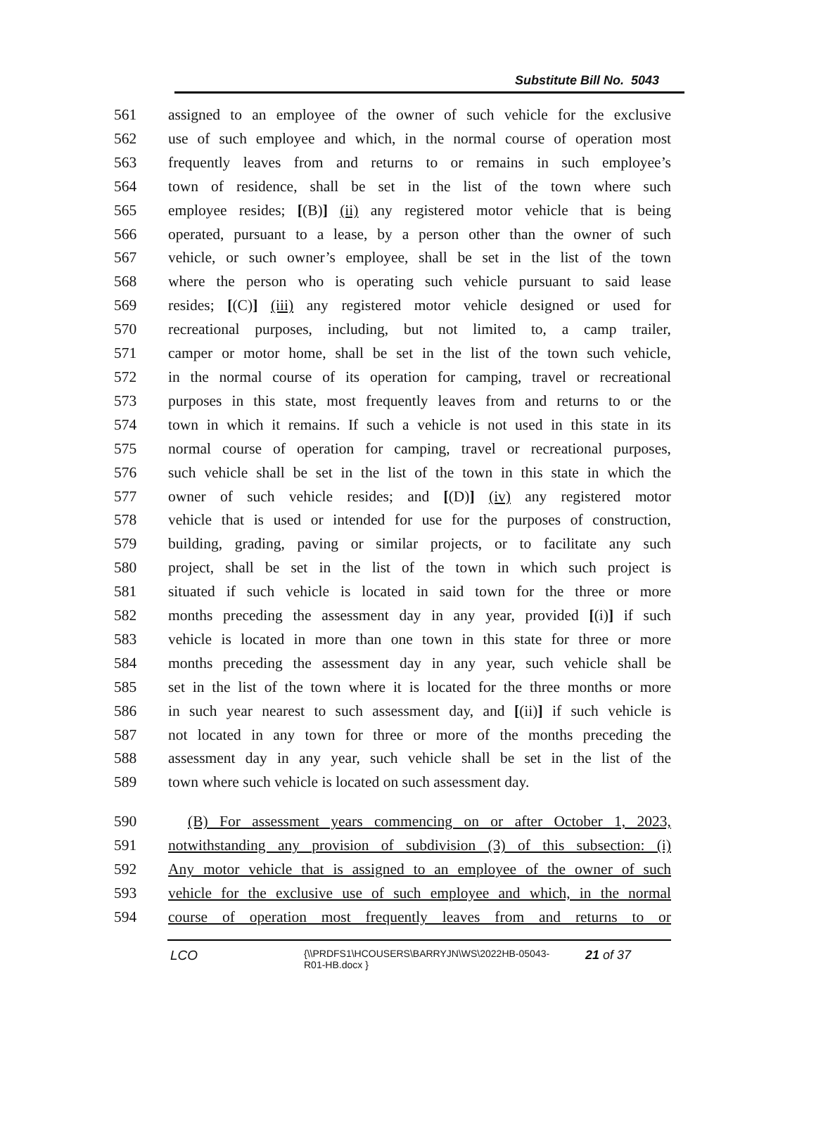Substitute Bill No. 5043
561 assigned to an employee of the owner of such vehicle for the exclusive
562 use of such employee and which, in the normal course of operation most
563 frequently leaves from and returns to or remains in such employee’s
564 town of residence, shall be set in the list of the town where such
565 employee resides; [(B)] (ii) any registered motor vehicle that is being
566 operated, pursuant to a lease, by a person other than the owner of such
567 vehicle, or such owner’s employee, shall be set in the list of the town
568 where the person who is operating such vehicle pursuant to said lease
569 resides; [(C)] (iii) any registered motor vehicle designed or used for
570 recreational purposes, including, but not limited to, a camp trailer,
571 camper or motor home, shall be set in the list of the town such vehicle,
572 in the normal course of its operation for camping, travel or recreational
573 purposes in this state, most frequently leaves from and returns to or the
574 town in which it remains. If such a vehicle is not used in this state in its
575 normal course of operation for camping, travel or recreational purposes,
576 such vehicle shall be set in the list of the town in this state in which the
577 owner of such vehicle resides; and [(D)] (iv) any registered motor
578 vehicle that is used or intended for use for the purposes of construction,
579 building, grading, paving or similar projects, or to facilitate any such
580 project, shall be set in the list of the town in which such project is
581 situated if such vehicle is located in said town for the three or more
582 months preceding the assessment day in any year, provided [(i)] if such
583 vehicle is located in more than one town in this state for three or more
584 months preceding the assessment day in any year, such vehicle shall be
585 set in the list of the town where it is located for the three months or more
586 in such year nearest to such assessment day, and [(ii)] if such vehicle is
587 not located in any town for three or more of the months preceding the
588 assessment day in any year, such vehicle shall be set in the list of the
589 town where such vehicle is located on such assessment day.
590 (B) For assessment years commencing on or after October 1, 2023,
591 notwithstanding any provision of subdivision (3) of this subsection: (i)
592 Any motor vehicle that is assigned to an employee of the owner of such
593 vehicle for the exclusive use of such employee and which, in the normal
594 course of operation most frequently leaves from and returns to or
LCO {\\PRDFS1\HCOUSERS\BARRYJN\WS\2022HB-05043-
R01-HB.docx } 21 of 37